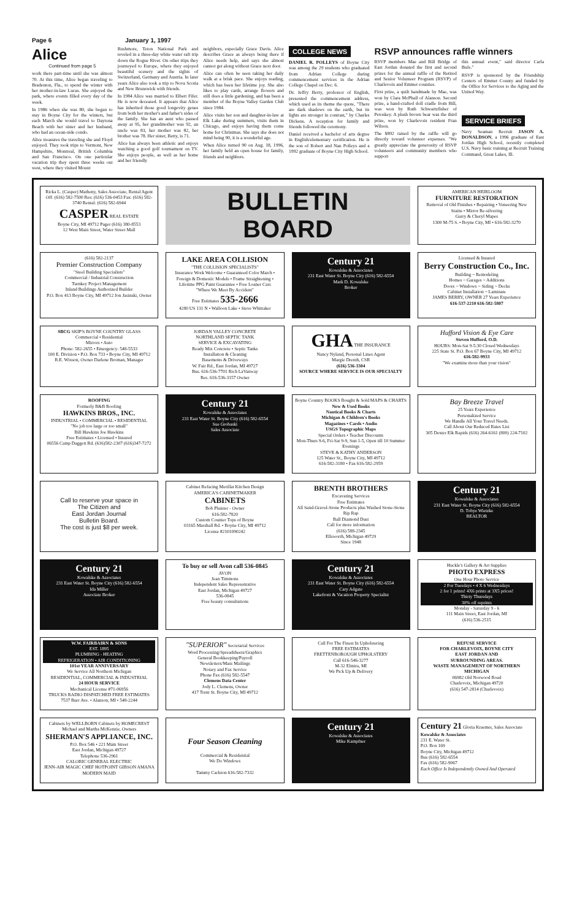Page 6 January 1, 1997
Alice
Continued from page 5
work there part-time until she was almost 70. At this time, Alice began traveling to Bradenton, Fla., to spend the winter with her mother-in-law Lucas. She enjoyed the park, where events filled every day of the week.
In 1986 when she was 80, she began to stay in Boyne City for the winters, but each March she would travel to Daytona Beach with her sister and her husband, who had an ocean-side condo.
Alice treasures the traveling she and Floyd enjoyed. They took trips to Vermont, New Hampshire, Montreal, British Columbia and San Francisco. On one particular vacation trip they spent three weeks out west, where they visited Mount
Rushmore, Teton National Park and reveled in a three-day white water raft trip down the Rogue River. On other trips they journeyed to Europe, where they enjoyed beautiful scenery and the sights of Switzerland, Germany and Austria. In later years Alice also took a trip to Nova Scotia and New Brunswick with friends.
In 1984 Alice was married to Elbert Fifer. He is now deceased. It appears that Alice has inherited those good longevity genes from both her mother's and father's sides of the family. She has an aunt who passed away at 95, her grandmother was 92, an uncle was 83, her mother was 82, her brother was 78. Her sister, Betty, is 71.
Alice has always been athletic and enjoys watching a good golf tournament on TV. She enjoys people, as well as her home and her friendly
neighbors, especially Grace Davis. Alice describes Grace as always being there if Alice needs help, and says she almost cannot get along without Grace next door.
Alice can often be seen taking her daily walk at a brisk pace. She enjoys reading, which has been her lifetime joy. She also likes to play cards, arrange flowers and still does a little gardening, and has been a member of the Boyne Valley Garden Club since 1984.
Alice visits her son and daughter-in-law at Elk Lake during summers, visits them in Chicago, and enjoys having them come home for Christmas. She says she does not mind being 90, it is a wonderful age.
When Alice turned 90 on Aug. 18, 1996, her family held an open house for family, friends and neighbors.
COLLEGE NEWS
DANIEL R. POLLEYS of Boyne City was among the 29 students who graduated from Adrian College during commencement services in the Adrian College Chapel on Dec. 6.
Dr. Jeffry Berry, professor of English, presented the commencement address, which used as its theme the quote, "There are dark shadows on the earth, but its lights are stronger in contrast," by Charles Dickens. A reception for family and friends followed the ceremony.
Daniel received a bachelor of arts degree in English/elementary certification. He is the son of Robert and Nan Polleys and a 1992 graduate of Boyne City High School.
RSVP announces raffle winners
RSVP members Mae and Bill Bridge of East Jordan donated the first and second prizes for the annual raffle of the Retired and Senior Volunteer Program (RSVP) of Charlevoix and Emmet counties.
First prize, a quilt handmade by Mae, was won by Clara McPhall of Alanson. Second prize, a hand-crafted doll cradle from Bill, was won by Ruth Schwartzfisher of Petoskey. A plush brown bear was the third prize, won by Charlevoix resident Fran Wilson.
The $892 raised by the raffle will go directly toward volunteer expenses. "We greatly appreciate the generosity of RSVP volunteers and community members who support
this annual event," said director Carla Bufe."
RSVP is sponsored by the Friendship Centers of Emmet County and funded by the Office for Services to the Aging and the United Way.
SERVICE BRIEFS
Navy Seaman Recruit JASON A. DONALDSON, a 1996 graduate of East Jordan High School, recently completed U.S. Navy basic training at Recruit Training Command, Great Lakes, Ill.
Ricka L. (Casper) Matheny, Sales Associate, Rental Agent
Off: (616) 582-7500 Res: (616) 536-0453 Fax: (616) 582-3740 Rental: (616) 582-6944
CASPER REAL ESTATE
Boyne City, MI 49712 Pager (616) 380-8553
12 West Main Street, Water Street Mall
BULLETIN
BOARD
AMERICAN HEIRLOOM
FURNITURE RESTORATION
Removal of Old Finishes • Repairing • Veneering New Stains • Mirror Re-silvering
Garry & Cheryl Mapes
1300 M-75 S. • Boyne City, MI • 616-582-3270
(616) 582-2137
Premier Construction Company
"Steel Building Specialists"
Commercial / Industrial Construction
Turnkey Project Management
Inland Buildings Authorized Builder
P.O. Box 413 Boyne City, MI 49712 Jon Jasinski, Owner
LAKE AREA COLLISION
"THE COLLISION SPECIALISTS"
Insurance Work Welcome • Guaranteed Color Match • Foreign & Domestic Models • Frame Straightening • Lifetime PPG Paint Guarantee • Free Loaner Cars
"Where We Meet By Accident"
Free Estimates 535-2666
4280 US 131 N • Walloon Lake • Steve Whittaker
Century 21
Kowalske & Associates
231 East Water St. Boyne City (616) 582-6554
Mark D. Kowalske
Broker
Licensed & Insured
Berry Construction Co., Inc.
Building ~ Remodeling
Homes ~ Garages ~ Additions
Doors ~ Windows ~ Siding ~ Decks
Cabinet Installation ~ Laminate
JAMES BERRY, OWNER 27 Years Experience
616-537-2210 616-582-5807
SBCG SKIP'S BOYNE COUNTRY GLASS
Commercial • Residential
Mirrors • Auto
Phone: 582-2655 • Emergency: 548-5533
100 E. Division • P.O. Box 733 • Boyne City, MI 49712
R.E. Wixson, Owner Darlene Broman, Manager
JORDAN VALLEY CONCRETE
NORTHLAND SEPTIC TANK
SERVICE & EXCAVATING
Ready Mix Concrete • Septic Tanks
Installation & Cleaning
Basements & Driveways
W. Fair Rd., East Jordan, MI 49727
Bus. 616-536-7701 Rich LaVanway
Res. 616-536-3157 Owner
GHA THE INSURANCE
Nancy Nyland, Personal Lines Agent
Margie Drenth, CSR
(616) 536-3304
SOURCE WHERE SERVICE IS OUR SPECIALTY
Hufford Vision & Eye Care
Steven Hufford, O.D.
HOURS: Mon-Sat 9-5:30 Closed Wednesdays
225 State St. P.O. Box 67 Boyne City, MI 49712
616-582-9933
"We examine more than your vision"
ROOFING
Formerly B&B Roofing
HAWKINS BROS., INC.
INDUSTRIAL • COMMERCIAL • RESIDENTIAL
"No job too large or too small"
Bill Hawkins Joe Hawkins
Free Estimates • Licensed • Insured
06556 Camp Daggett Rd. (616)582-2307 (616)347-7272
Century 21
Kowalske & Associates
231 East Water St. Boyne City (616) 582-6554
Sue Grobaski
Sales Associate
Boyne Country BOOKS Bought & Sold MAPS & CHARTS
New & Used Books
Nautical Books & Charts
Michigan & Children's Books
Magazines • Cards • Audio
USGS Topographic Maps
Special Orders • Teacher Discounts
Mon-Thurs 9-6, Fri-Sat 9-9, Sun 1-5, Open till 10 Summer Evenings
STEVE & KATHY ANDERSON
125 Water St., Boyne City, MI 49712
616-582-3180 • Fax 616-582-2959
Bay Breeze Travel
25 Years Experience
Personalized Service
We Handle All Your Travel Needs.
Call About Our Reduced Rates List
305 Dexter Elk Rapids (616) 264-6161 (800) 224-7102
Call to reserve your space in
The Citizen and
East Jordan Journal
Bulletin Board.
The cost is just $8 per week.
Cabinet Refacing Merillat Kitchen Design
AMERICA'S CABINETMAKER
CABINETS
Bob Pluister - Owner
616-582-7820
Custom Counter Tops of Boyne
03165 Marshall Rd. • Boyne City, MI 49712
License #2101090242
BRENTH BROTHERS
Excavating Services
Free Estimates
All Sand-Gravel-Stone Products plus Washed Stone-Stone Rip Rap
Ball Diamond Dust
Call for more information
(616) 588-2345
Ellsworth, Michigan 49729
Since 1948
Century 21
Kowalske & Associates
231 East Water St. Boyne City (616) 582-6554
D. Tobye Wietzke
REALTOR
Century 21
Kowalske & Associates
231 East Water St. Boyne City (616) 582-6554
Ida Miller
Associate Broker
To buy or sell Avon call 536-0845
AVON
Jean Timmons
Independent Sales Representative
East Jordan, Michigan 49727
536-0845
Free beauty consultations
Century 21
Kowalske & Associates
231 East Water St. Boyne City (616) 582-6554
Cary Adgate
Lakefront & Vacation Property Specialist
Huckle's Gallery & Art Supplies
PHOTO EXPRESS
One Hour Photo Service
2 For Tuesdays • 4 X 6 Wednesdays
2 for 1 prints! 4X6 prints at 3X5 prices!
Thirty Thursdays
30% off reprints
Monday - Saturday 9 - 6
111 Main Street, East Jordan, MI
(616) 536-2515
W.W. FAIRBAIRN & SONS
EST. 1895
PLUMBING - HEATING
REFRIGERATION • AIR CONDITIONING
101st YEAR ANNIVERSARY
We Service All Northern Michigan
RESIDENTIAL, COMMERCIAL & INDUSTRIAL
24 HOUR SERVICE
Mechanical License #71-06956
TRUCKS RADIO DISPATCHED FREE ESTIMATES
7537 Burr Ave. • Alanson, MI • 548-2244
"SUPERIOR" Secretarial Services
Word Processing/Spreadsheets/Graphics
General Bookkeeping/Payroll
Newsletters/Mass Mailings
Notary and Fax Service
Phone Fax (616) 582-5547
Clemens Data Center
Jody L. Clemens, Owner
417 Trent St. Boyne City, MI 49712
Call For The Finest In Upholstering
FREE ESTIMATES
FRETTENBOROUGH UPHOLSTERY
Call 616-546-3277
M-32 Elmira, MI
We Pick Up & Delivery
REFUSE SERVICE
FOR CHARLEVOIX, BOYNE CITY
EAST JORDAN AND
SURROUNDING AREAS.
WASTE MANAGEMENT OF NORTHERN MICHIGAN
06982 Old Norwood Road
Charlevoix, Michigan 49720
(616) 547-2814 (Charlevoix)
Cabinets by WELLBORN Cabinets by HOMECREST
Michael and Martha McKenzie, Owners
SHERMAN'S APPLIANCE, INC.
P.O. Box 546 • 221 Main Street
East Jordan, Michigan 49727
Telephone 536-2961
CALORIC GENERAL ELECTRIC
JENN-AIR MAGIC CHEF HOTPOINT GIBSON AMANA MODERN MAID
Four Season Cleaning
Commercial & Residential
We Do Windows
Tammy Carlston 616-582-7332
Century 21
Kowalske & Associates
Mike Kampfner
Century 21 Gloria Kraemer, Sales Associate
Kowalske & Associates
231 E. Water St.
P.O. Box 169
Boyne City, Michigan 49712
Bus (616) 582-6554
Fax (616) 582-9067
Each Office Is Independently Owned And Operated